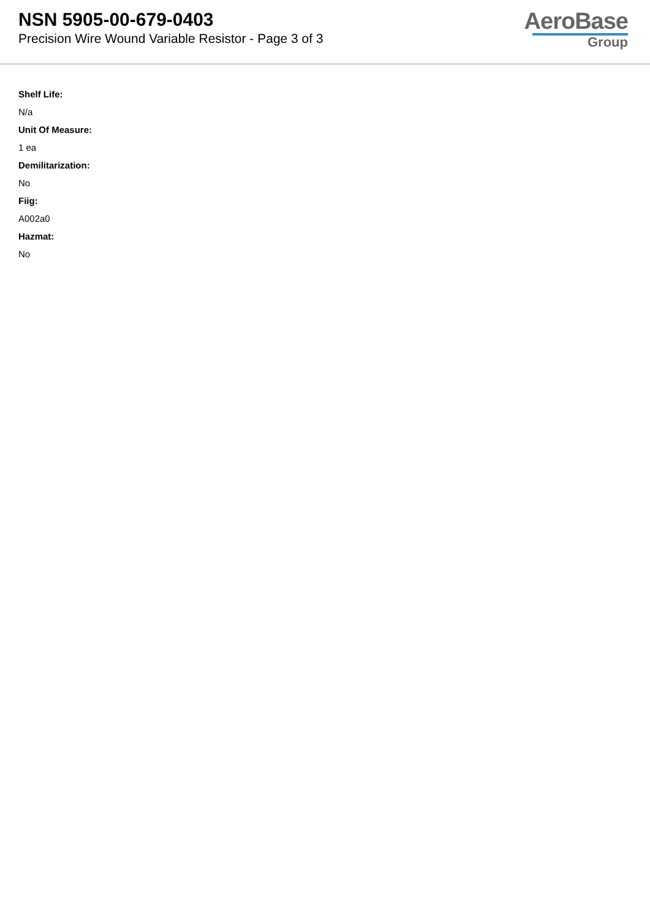NSN 5905-00-679-0403
Precision Wire Wound Variable Resistor - Page 3 of 3
AeroBase
Group
Shelf Life:
N/a
Unit Of Measure:
1 ea
Demilitarization:
No
Fiig:
A002a0
Hazmat:
No